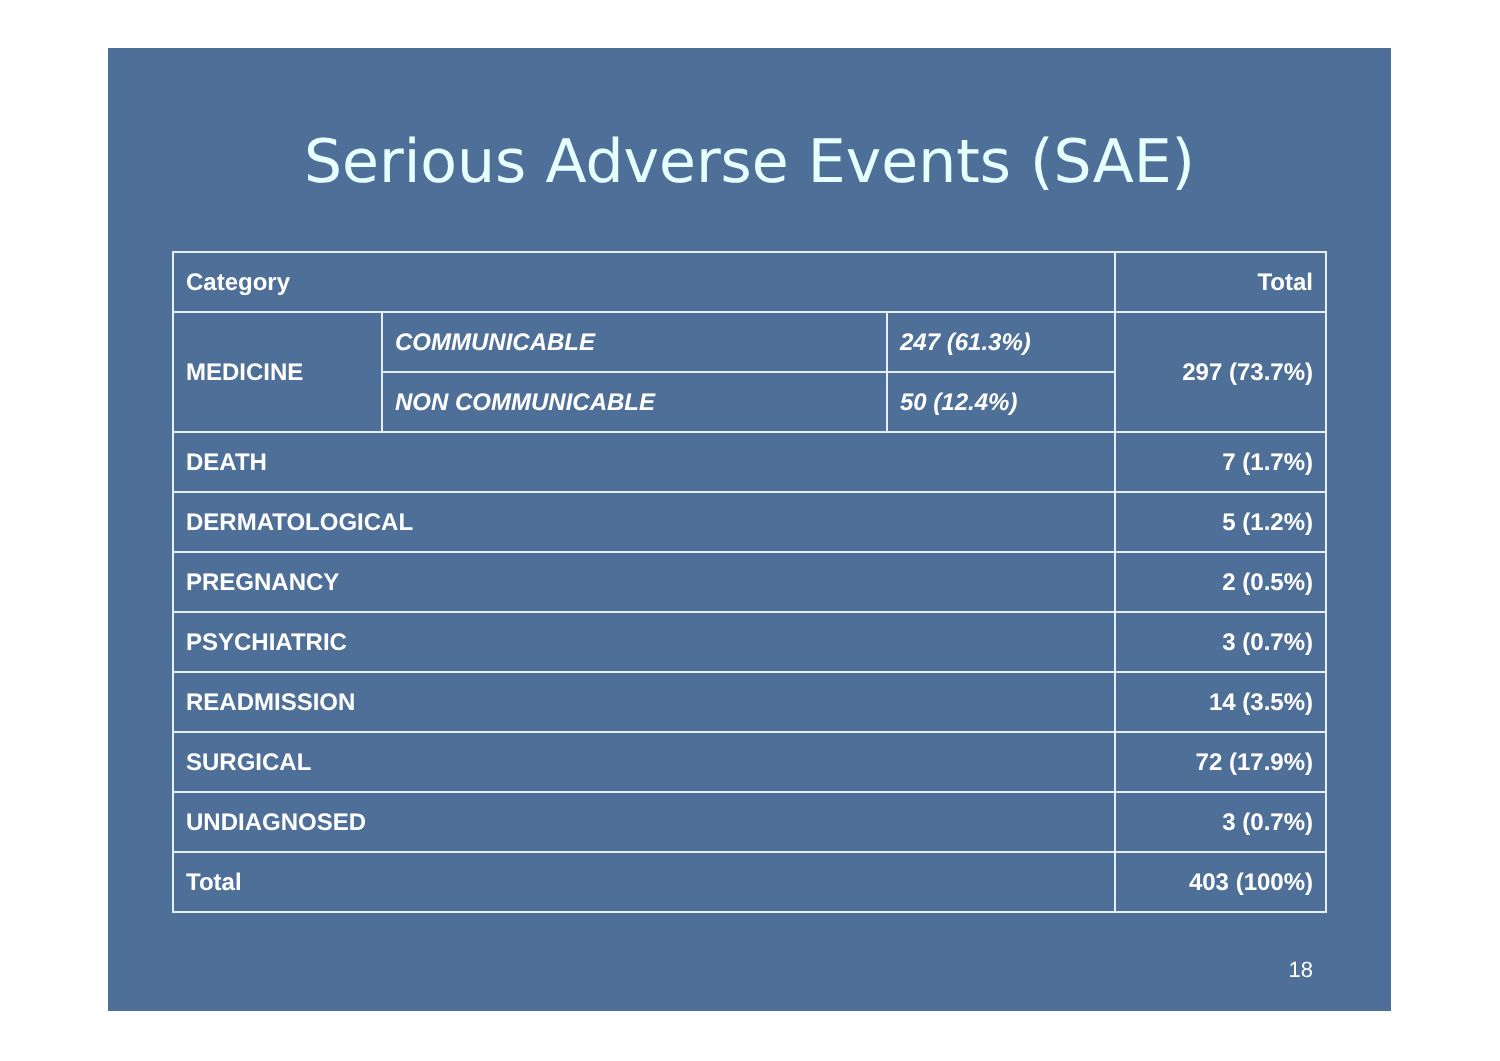Serious Adverse Events (SAE)
| Category | | | Total |
| MEDICINE | COMMUNICABLE | 247 (61.3%) | 297 (73.7%) |
| | NON COMMUNICABLE | 50 (12.4%) | |
| DEATH | | | 7 (1.7%) |
| DERMATOLOGICAL | | | 5 (1.2%) |
| PREGNANCY | | | 2 (0.5%) |
| PSYCHIATRIC | | | 3 (0.7%) |
| READMISSION | | | 14 (3.5%) |
| SURGICAL | | | 72 (17.9%) |
| UNDIAGNOSED | | | 3 (0.7%) |
| Total | | | 403 (100%) |
18